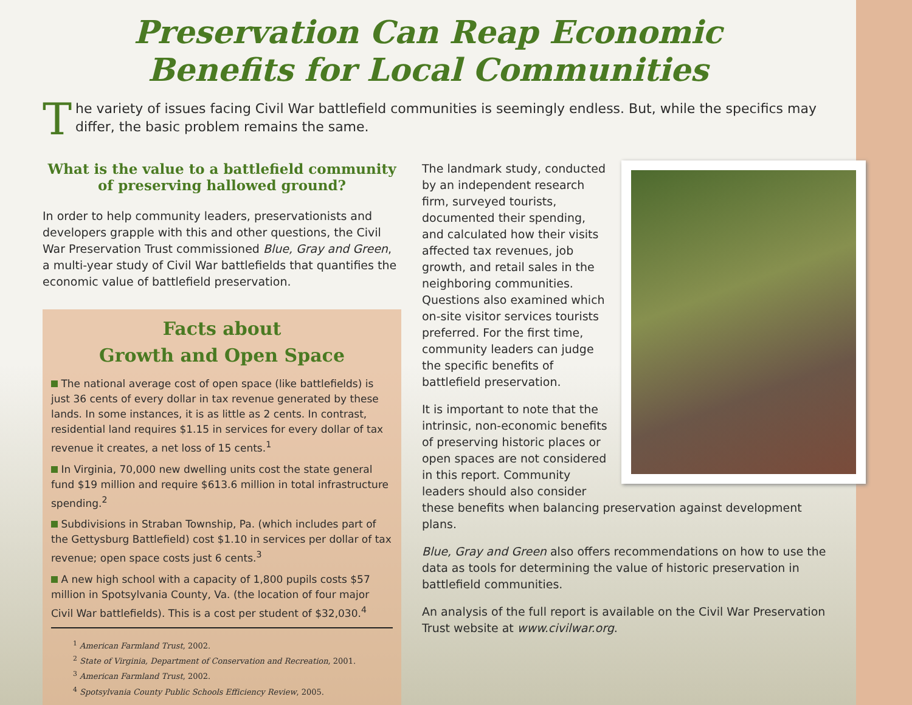Preservation Can Reap Economic
Benefits for Local Communities
The variety of issues facing Civil War battlefield communities is seemingly endless. But, while the specifics may differ, the basic problem remains the same.
What is the value to a battlefield community
of preserving hallowed ground?
In order to help community leaders, preservationists and developers grapple with this and other questions, the Civil War Preservation Trust commissioned Blue, Gray and Green, a multi-year study of Civil War battlefields that quantifies the economic value of battlefield preservation.
Facts about
Growth and Open Space
The national average cost of open space (like battlefields) is just 36 cents of every dollar in tax revenue generated by these lands. In some instances, it is as little as 2 cents. In contrast, residential land requires $1.15 in services for every dollar of tax revenue it creates, a net loss of 15 cents.<sup>1</sup>
In Virginia, 70,000 new dwelling units cost the state general fund $19 million and require $613.6 million in total infrastructure spending.<sup>2</sup>
Subdivisions in Straban Township, Pa. (which includes part of the Gettysburg Battlefield) cost $1.10 in services per dollar of tax revenue; open space costs just 6 cents.<sup>3</sup>
A new high school with a capacity of 1,800 pupils costs $57 million in Spotsylvania County, Va. (the location of four major Civil War battlefields). This is a cost per student of $32,030.<sup>4</sup>
<sup>1</sup> American Farmland Trust, 2002.
<sup>2</sup> State of Virginia, Department of Conservation and Recreation, 2001.
<sup>3</sup> American Farmland Trust, 2002.
<sup>4</sup> Spotsylvania County Public Schools Efficiency Review, 2005.
The landmark study, conducted by an independent research firm, surveyed tourists, documented their spending, and calculated how their visits affected tax revenues, job growth, and retail sales in the neighboring communities. Questions also examined which on-site visitor services tourists preferred. For the first time, community leaders can judge the specific benefits of battlefield preservation.
It is important to note that the intrinsic, non-economic benefits of preserving historic places or open spaces are not considered in this report. Community leaders should also consider these benefits when balancing preservation against development plans.
Blue, Gray and Green also offers recommendations on how to use the data as tools for determining the value of historic preservation in battlefield communities.
An analysis of the full report is available on the Civil War Preservation Trust website at www.civilwar.org.